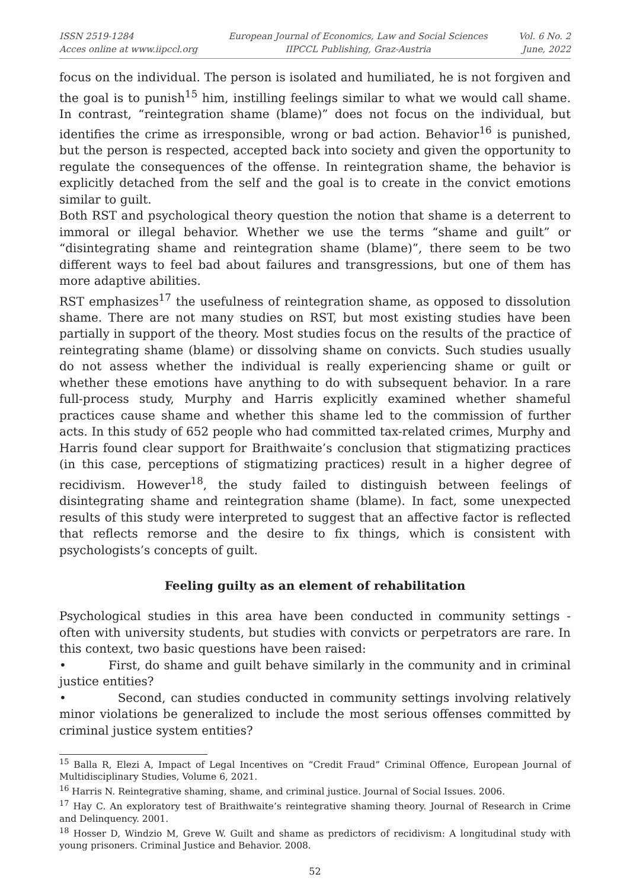ISSN 2519-1284
Acces online at www.iipccl.org
European Journal of Economics, Law and Social Sciences
IIPCCL Publishing, Graz-Austria
Vol. 6 No. 2
June, 2022
focus on the individual. The person is isolated and humiliated, he is not forgiven and the goal is to punish<sup>15</sup> him, instilling feelings similar to what we would call shame. In contrast, “reintegration shame (blame)” does not focus on the individual, but identifies the crime as irresponsible, wrong or bad action. Behavior<sup>16</sup> is punished, but the person is respected, accepted back into society and given the opportunity to regulate the consequences of the offense. In reintegration shame, the behavior is explicitly detached from the self and the goal is to create in the convict emotions similar to guilt.
Both RST and psychological theory question the notion that shame is a deterrent to immoral or illegal behavior. Whether we use the terms “shame and guilt” or “disintegrating shame and reintegration shame (blame)”, there seem to be two different ways to feel bad about failures and transgressions, but one of them has more adaptive abilities.
RST emphasizes<sup>17</sup> the usefulness of reintegration shame, as opposed to dissolution shame. There are not many studies on RST, but most existing studies have been partially in support of the theory. Most studies focus on the results of the practice of reintegrating shame (blame) or dissolving shame on convicts. Such studies usually do not assess whether the individual is really experiencing shame or guilt or whether these emotions have anything to do with subsequent behavior. In a rare full-process study, Murphy and Harris explicitly examined whether shameful practices cause shame and whether this shame led to the commission of further acts. In this study of 652 people who had committed tax-related crimes, Murphy and Harris found clear support for Braithwaite’s conclusion that stigmatizing practices (in this case, perceptions of stigmatizing practices) result in a higher degree of recidivism. However<sup>18</sup>, the study failed to distinguish between feelings of disintegrating shame and reintegration shame (blame). In fact, some unexpected results of this study were interpreted to suggest that an affective factor is reflected that reflects remorse and the desire to fix things, which is consistent with psychologists’s concepts of guilt.
Feeling guilty as an element of rehabilitation
Psychological studies in this area have been conducted in community settings - often with university students, but studies with convicts or perpetrators are rare. In this context, two basic questions have been raised:
• First, do shame and guilt behave similarly in the community and in criminal justice entities?
• Second, can studies conducted in community settings involving relatively minor violations be generalized to include the most serious offenses committed by criminal justice system entities?
<sup>15</sup> Balla R, Elezi A, Impact of Legal Incentives on “Credit Fraud” Criminal Offence, European Journal of Multidisciplinary Studies, Volume 6, 2021.
<sup>16</sup> Harris N. Reintegrative shaming, shame, and criminal justice. Journal of Social Issues. 2006.
<sup>17</sup> Hay C. An exploratory test of Braithwaite’s reintegrative shaming theory. Journal of Research in Crime and Delinquency. 2001.
<sup>18</sup> Hosser D, Windzio M, Greve W. Guilt and shame as predictors of recidivism: A longitudinal study with young prisoners. Criminal Justice and Behavior. 2008.
52